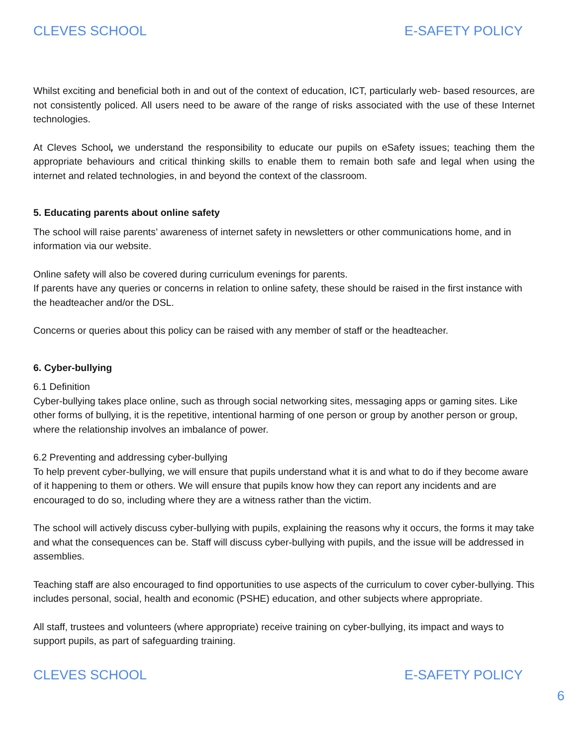CLEVES SCHOOL E-SAFETY POLICY
Whilst exciting and beneficial both in and out of the context of education, ICT, particularly web- based resources, are not consistently policed. All users need to be aware of the range of risks associated with the use of these Internet technologies.
At Cleves School, we understand the responsibility to educate our pupils on eSafety issues; teaching them the appropriate behaviours and critical thinking skills to enable them to remain both safe and legal when using the internet and related technologies, in and beyond the context of the classroom.
5. Educating parents about online safety
The school will raise parents’ awareness of internet safety in newsletters or other communications home, and in information via our website.
Online safety will also be covered during curriculum evenings for parents.
If parents have any queries or concerns in relation to online safety, these should be raised in the first instance with the headteacher and/or the DSL.
Concerns or queries about this policy can be raised with any member of staff or the headteacher.
6. Cyber-bullying
6.1 Definition
Cyber-bullying takes place online, such as through social networking sites, messaging apps or gaming sites. Like other forms of bullying, it is the repetitive, intentional harming of one person or group by another person or group, where the relationship involves an imbalance of power.
6.2 Preventing and addressing cyber-bullying
To help prevent cyber-bullying, we will ensure that pupils understand what it is and what to do if they become aware of it happening to them or others. We will ensure that pupils know how they can report any incidents and are encouraged to do so, including where they are a witness rather than the victim.
The school will actively discuss cyber-bullying with pupils, explaining the reasons why it occurs, the forms it may take and what the consequences can be. Staff will discuss cyber-bullying with pupils, and the issue will be addressed in assemblies.
Teaching staff are also encouraged to find opportunities to use aspects of the curriculum to cover cyber-bullying. This includes personal, social, health and economic (PSHE) education, and other subjects where appropriate.
All staff, trustees and volunteers (where appropriate) receive training on cyber-bullying, its impact and ways to support pupils, as part of safeguarding training.
CLEVES SCHOOL E-SAFETY POLICY
6